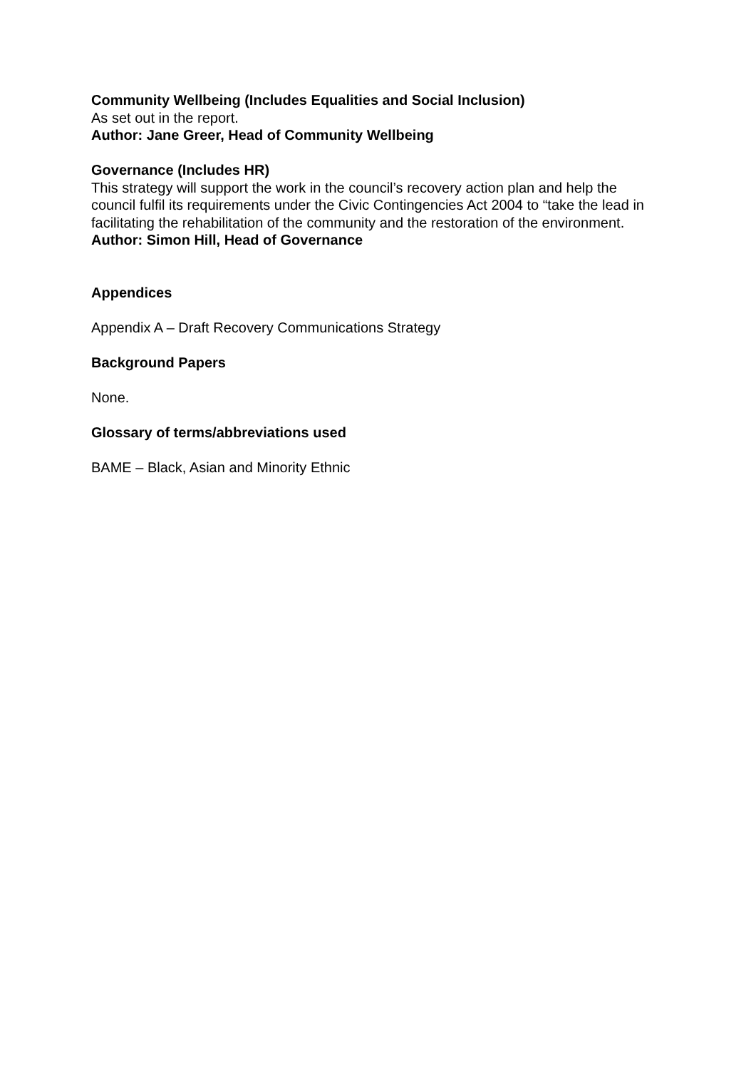Community Wellbeing (Includes Equalities and Social Inclusion)
As set out in the report.
Author: Jane Greer, Head of Community Wellbeing
Governance (Includes HR)
This strategy will support the work in the council’s recovery action plan and help the council fulfil its requirements under the Civic Contingencies Act 2004 to “take the lead in facilitating the rehabilitation of the community and the restoration of the environment.
Author: Simon Hill, Head of Governance
Appendices
Appendix A – Draft Recovery Communications Strategy
Background Papers
None.
Glossary of terms/abbreviations used
BAME – Black, Asian and Minority Ethnic